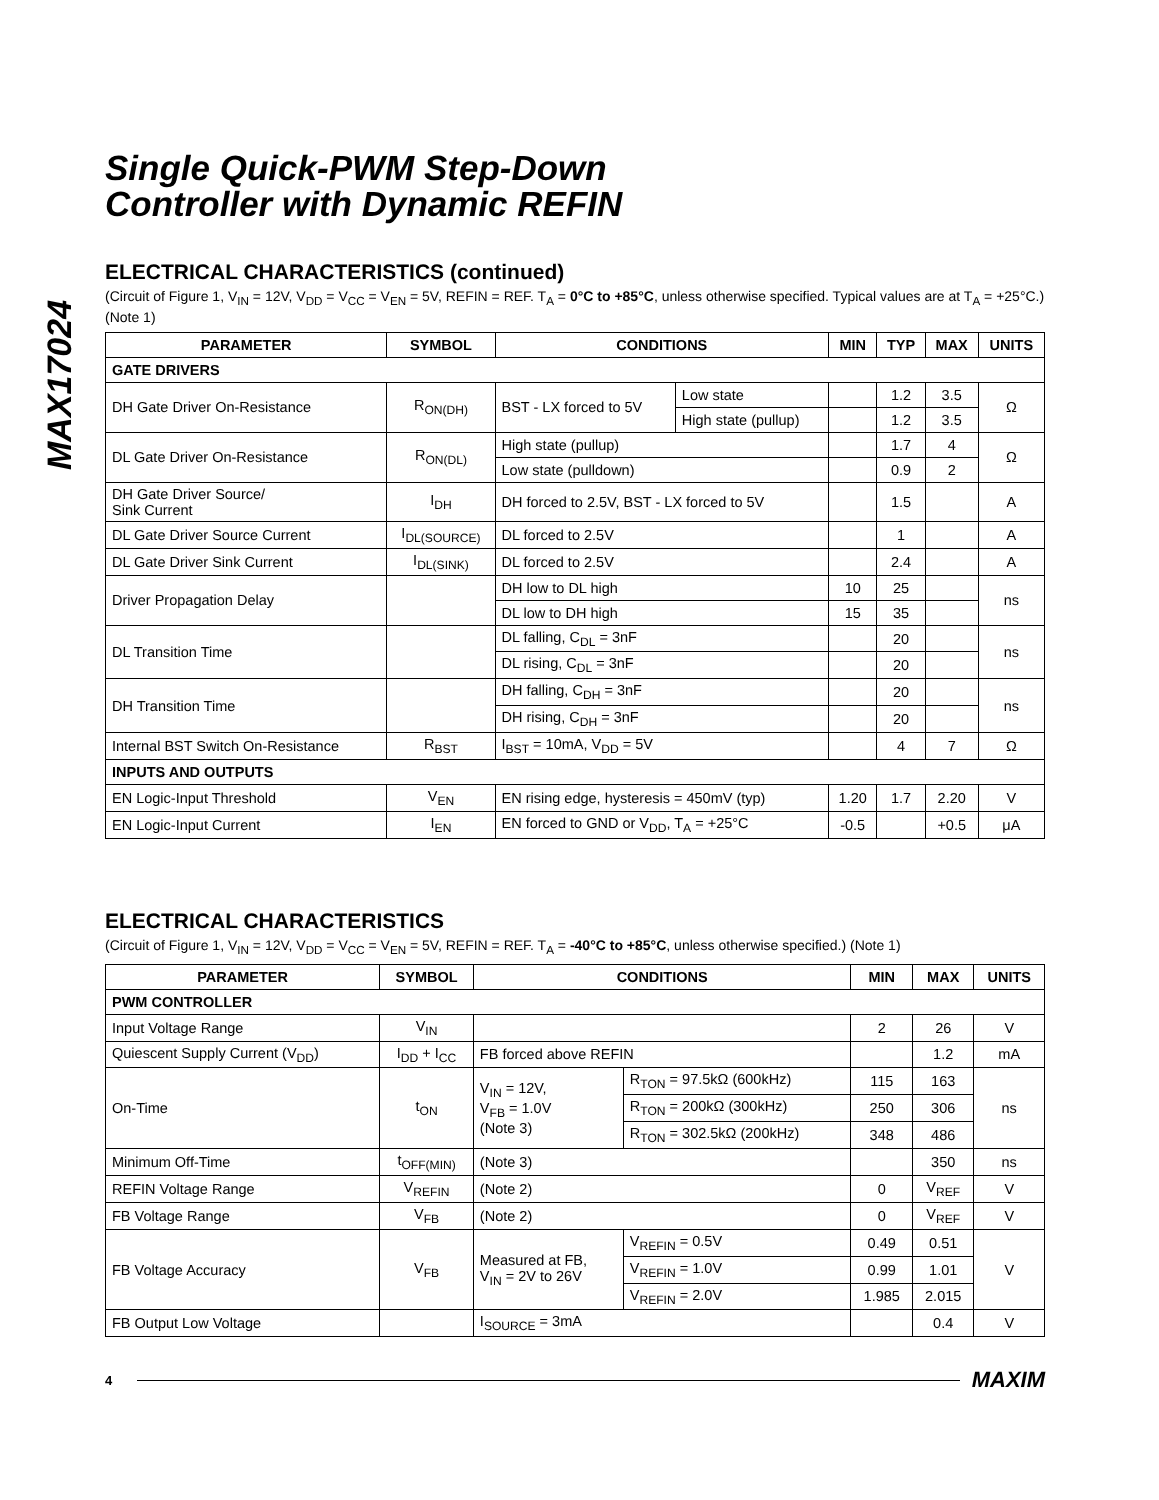MAX17024
Single Quick-PWM Step-Down
Controller with Dynamic REFIN
ELECTRICAL CHARACTERISTICS (continued)
(Circuit of Figure 1, V<sub>IN</sub> = 12V, V<sub>DD</sub> = V<sub>CC</sub> = V<sub>EN</sub> = 5V, REFIN = REF. T<sub>A</sub> = 0°C to +85°C, unless otherwise specified. Typical values are at T<sub>A</sub> = +25°C.) (Note 1)
| PARAMETER | SYMBOL | CONDITIONS | | MIN | TYP | MAX | UNITS |
| --- | --- | --- | --- | --- | --- | --- | --- |
| GATE DRIVERS | | | | | | | |
| DH Gate Driver On-Resistance | R<sub>ON(DH)</sub> | BST - LX forced to 5V | Low state | | 1.2 | 3.5 | Ω |
| | | | High state (pullup) | | 1.2 | 3.5 | |
| DL Gate Driver On-Resistance | R<sub>ON(DL)</sub> | High state (pullup) | | | 1.7 | 4 | Ω |
| | | Low state (pulldown) | | | 0.9 | 2 | |
| DH Gate Driver Source/ Sink Current | I<sub>DH</sub> | DH forced to 2.5V, BST - LX forced to 5V | | | 1.5 | | A |
| DL Gate Driver Source Current | I<sub>DL(SOURCE)</sub> | DL forced to 2.5V | | | 1 | | A |
| DL Gate Driver Sink Current | I<sub>DL(SINK)</sub> | DL forced to 2.5V | | | 2.4 | | A |
| Driver Propagation Delay | | DH low to DL high | | 10 | 25 | | ns |
| | | DL low to DH high | | 15 | 35 | | |
| DL Transition Time | | DL falling, C<sub>DL</sub> = 3nF | | | 20 | | ns |
| | | DL rising, C<sub>DL</sub> = 3nF | | | 20 | | |
| DH Transition Time | | DH falling, C<sub>DH</sub> = 3nF | | | 20 | | ns |
| | | DH rising, C<sub>DH</sub> = 3nF | | | 20 | | |
| Internal BST Switch On-Resistance | R<sub>BST</sub> | I<sub>BST</sub> = 10mA, V<sub>DD</sub> = 5V | | | 4 | 7 | Ω |
| INPUTS AND OUTPUTS | | | | | | | |
| EN Logic-Input Threshold | V<sub>EN</sub> | EN rising edge, hysteresis = 450mV (typ) | | 1.20 | 1.7 | 2.20 | V |
| EN Logic-Input Current | I<sub>EN</sub> | EN forced to GND or V<sub>DD</sub>, T<sub>A</sub> = +25°C | | -0.5 | | +0.5 | μA |
ELECTRICAL CHARACTERISTICS
(Circuit of Figure 1, V<sub>IN</sub> = 12V, V<sub>DD</sub> = V<sub>CC</sub> = V<sub>EN</sub> = 5V, REFIN = REF. T<sub>A</sub> = -40°C to +85°C, unless otherwise specified.) (Note 1)
| PARAMETER | SYMBOL | CONDITIONS | | MIN | MAX | UNITS |
| --- | --- | --- | --- | --- | --- | --- |
| PWM CONTROLLER | | | | | | |
| Input Voltage Range | V<sub>IN</sub> | | | 2 | 26 | V |
| Quiescent Supply Current (V<sub>DD</sub>) | I<sub>DD</sub> + I<sub>CC</sub> | FB forced above REFIN | | | 1.2 | mA |
| On-Time | t<sub>ON</sub> | V<sub>IN</sub> = 12V, V<sub>FB</sub> = 1.0V (Note 3) | R<sub>TON</sub> = 97.5kΩ (600kHz) | 115 | 163 | ns |
| | | | R<sub>TON</sub> = 200kΩ (300kHz) | 250 | 306 | |
| | | | R<sub>TON</sub> = 302.5kΩ (200kHz) | 348 | 486 | |
| Minimum Off-Time | t<sub>OFF(MIN)</sub> | (Note 3) | | | 350 | ns |
| REFIN Voltage Range | V<sub>REFIN</sub> | (Note 2) | | 0 | V<sub>REF</sub> | V |
| FB Voltage Range | V<sub>FB</sub> | (Note 2) | | 0 | V<sub>REF</sub> | V |
| FB Voltage Accuracy | V<sub>FB</sub> | Measured at FB, V<sub>IN</sub> = 2V to 26V | V<sub>REFIN</sub> = 0.5V | 0.49 | 0.51 | V |
| | | | V<sub>REFIN</sub> = 1.0V | 0.99 | 1.01 | |
| | | | V<sub>REFIN</sub> = 2.0V | 1.985 | 2.015 | |
| FB Output Low Voltage | | I<sub>SOURCE</sub> = 3mA | | | 0.4 | V |
4 MAXIM